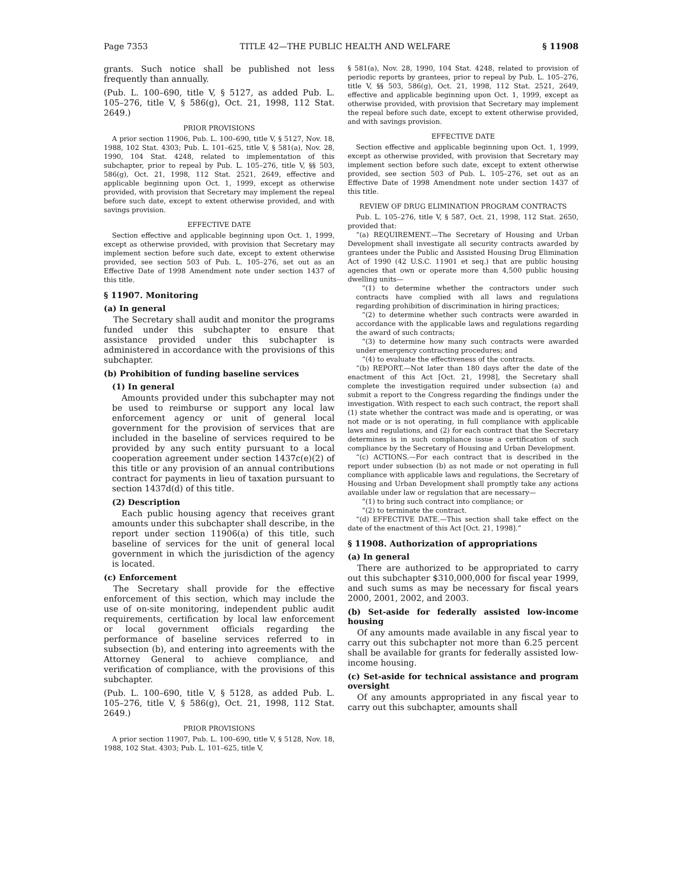Page 7353 TITLE 42—THE PUBLIC HEALTH AND WELFARE § 11908
grants. Such notice shall be published not less frequently than annually.
(Pub. L. 100–690, title V, § 5127, as added Pub. L. 105–276, title V, § 586(g), Oct. 21, 1998, 112 Stat. 2649.)
PRIOR PROVISIONS
A prior section 11906, Pub. L. 100–690, title V, § 5127, Nov. 18, 1988, 102 Stat. 4303; Pub. L. 101–625, title V, § 581(a), Nov. 28, 1990, 104 Stat. 4248, related to implementation of this subchapter, prior to repeal by Pub. L. 105–276, title V, §§ 503, 586(g), Oct. 21, 1998, 112 Stat. 2521, 2649, effective and applicable beginning upon Oct. 1, 1999, except as otherwise provided, with provision that Secretary may implement the repeal before such date, except to extent otherwise provided, and with savings provision.
EFFECTIVE DATE
Section effective and applicable beginning upon Oct. 1, 1999, except as otherwise provided, with provision that Secretary may implement section before such date, except to extent otherwise provided, see section 503 of Pub. L. 105–276, set out as an Effective Date of 1998 Amendment note under section 1437 of this title.
§ 11907. Monitoring
(a) In general
The Secretary shall audit and monitor the programs funded under this subchapter to ensure that assistance provided under this subchapter is administered in accordance with the provisions of this subchapter.
(b) Prohibition of funding baseline services
(1) In general
Amounts provided under this subchapter may not be used to reimburse or support any local law enforcement agency or unit of general local government for the provision of services that are included in the baseline of services required to be provided by any such entity pursuant to a local cooperation agreement under section 1437c(e)(2) of this title or any provision of an annual contributions contract for payments in lieu of taxation pursuant to section 1437d(d) of this title.
(2) Description
Each public housing agency that receives grant amounts under this subchapter shall describe, in the report under section 11906(a) of this title, such baseline of services for the unit of general local government in which the jurisdiction of the agency is located.
(c) Enforcement
The Secretary shall provide for the effective enforcement of this section, which may include the use of on-site monitoring, independent public audit requirements, certification by local law enforcement or local government officials regarding the performance of baseline services referred to in subsection (b), and entering into agreements with the Attorney General to achieve compliance, and verification of compliance, with the provisions of this subchapter.
(Pub. L. 100–690, title V, § 5128, as added Pub. L. 105–276, title V, § 586(g), Oct. 21, 1998, 112 Stat. 2649.)
PRIOR PROVISIONS
A prior section 11907, Pub. L. 100–690, title V, § 5128, Nov. 18, 1988, 102 Stat. 4303; Pub. L. 101–625, title V,
§ 581(a), Nov. 28, 1990, 104 Stat. 4248, related to provision of periodic reports by grantees, prior to repeal by Pub. L. 105–276, title V, §§ 503, 586(g), Oct. 21, 1998, 112 Stat. 2521, 2649, effective and applicable beginning upon Oct. 1, 1999, except as otherwise provided, with provision that Secretary may implement the repeal before such date, except to extent otherwise provided, and with savings provision.
EFFECTIVE DATE
Section effective and applicable beginning upon Oct. 1, 1999, except as otherwise provided, with provision that Secretary may implement section before such date, except to extent otherwise provided, see section 503 of Pub. L. 105–276, set out as an Effective Date of 1998 Amendment note under section 1437 of this title.
REVIEW OF DRUG ELIMINATION PROGRAM CONTRACTS
Pub. L. 105–276, title V, § 587, Oct. 21, 1998, 112 Stat. 2650, provided that:
“(a) REQUIREMENT.—The Secretary of Housing and Urban Development shall investigate all security contracts awarded by grantees under the Public and Assisted Housing Drug Elimination Act of 1990 (42 U.S.C. 11901 et seq.) that are public housing agencies that own or operate more than 4,500 public housing dwelling units—
“(1) to determine whether the contractors under such contracts have complied with all laws and regulations regarding prohibition of discrimination in hiring practices;
“(2) to determine whether such contracts were awarded in accordance with the applicable laws and regulations regarding the award of such contracts;
“(3) to determine how many such contracts were awarded under emergency contracting procedures; and
“(4) to evaluate the effectiveness of the contracts.
“(b) REPORT.—Not later than 180 days after the date of the enactment of this Act [Oct. 21, 1998], the Secretary shall complete the investigation required under subsection (a) and submit a report to the Congress regarding the findings under the investigation. With respect to each such contract, the report shall (1) state whether the contract was made and is operating, or was not made or is not operating, in full compliance with applicable laws and regulations, and (2) for each contract that the Secretary determines is in such compliance issue a certification of such compliance by the Secretary of Housing and Urban Development.
“(c) ACTIONS.—For each contract that is described in the report under subsection (b) as not made or not operating in full compliance with applicable laws and regulations, the Secretary of Housing and Urban Development shall promptly take any actions available under law or regulation that are necessary—
“(1) to bring such contract into compliance; or
“(2) to terminate the contract.
“(d) EFFECTIVE DATE.—This section shall take effect on the date of the enactment of this Act [Oct. 21, 1998].”
§ 11908. Authorization of appropriations
(a) In general
There are authorized to be appropriated to carry out this subchapter $310,000,000 for fiscal year 1999, and such sums as may be necessary for fiscal years 2000, 2001, 2002, and 2003.
(b) Set-aside for federally assisted low-income housing
Of any amounts made available in any fiscal year to carry out this subchapter not more than 6.25 percent shall be available for grants for federally assisted low-income housing.
(c) Set-aside for technical assistance and program oversight
Of any amounts appropriated in any fiscal year to carry out this subchapter, amounts shall